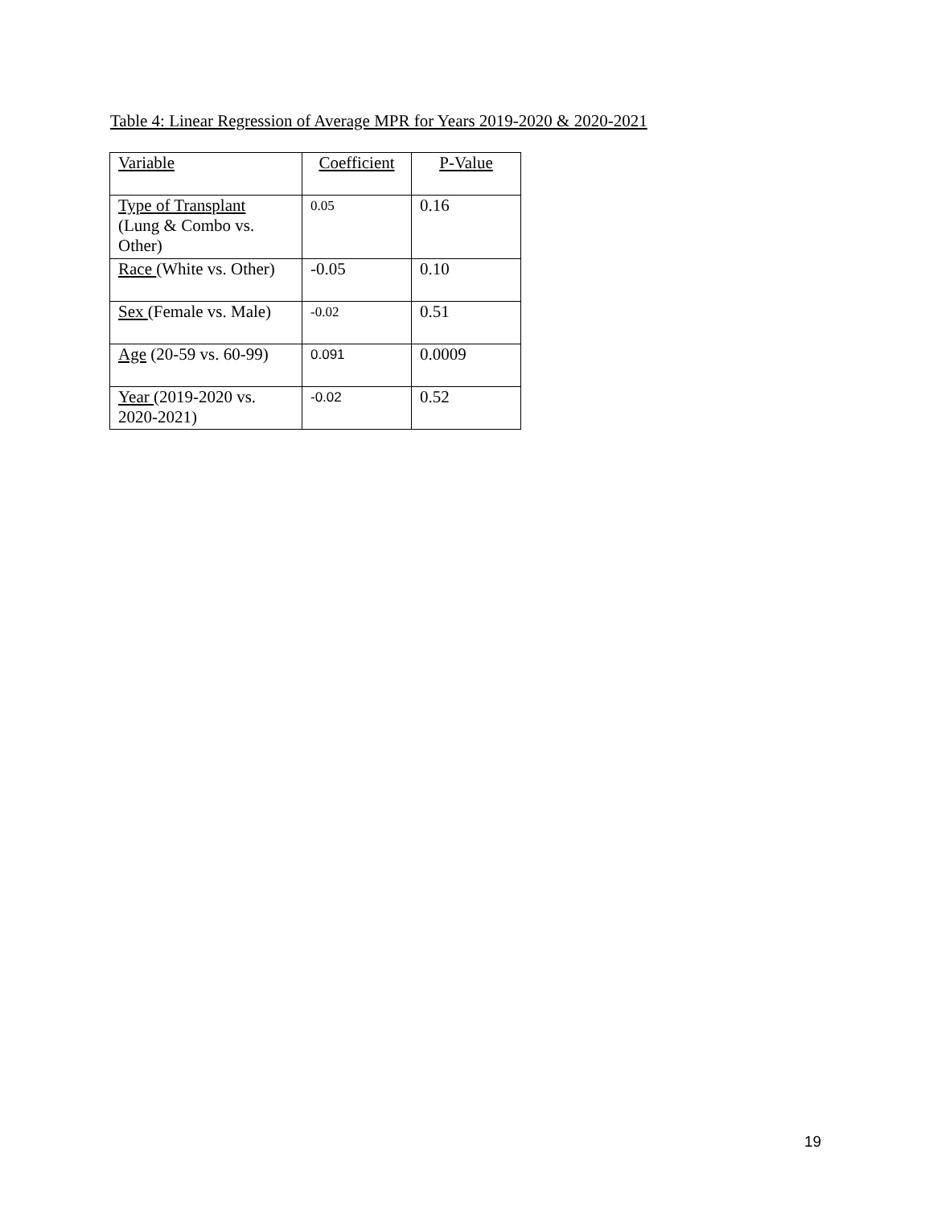Table 4: Linear Regression of Average MPR for Years 2019-2020 & 2020-2021
| Variable | Coefficient | P-Value |
| --- | --- | --- |
| Type of Transplant (Lung & Combo vs. Other) | 0.05 | 0.16 |
| Race (White vs. Other) | -0.05 | 0.10 |
| Sex (Female vs. Male) | -0.02 | 0.51 |
| Age (20-59 vs. 60-99) | 0.091 | 0.0009 |
| Year (2019-2020 vs. 2020-2021) | -0.02 | 0.52 |
19